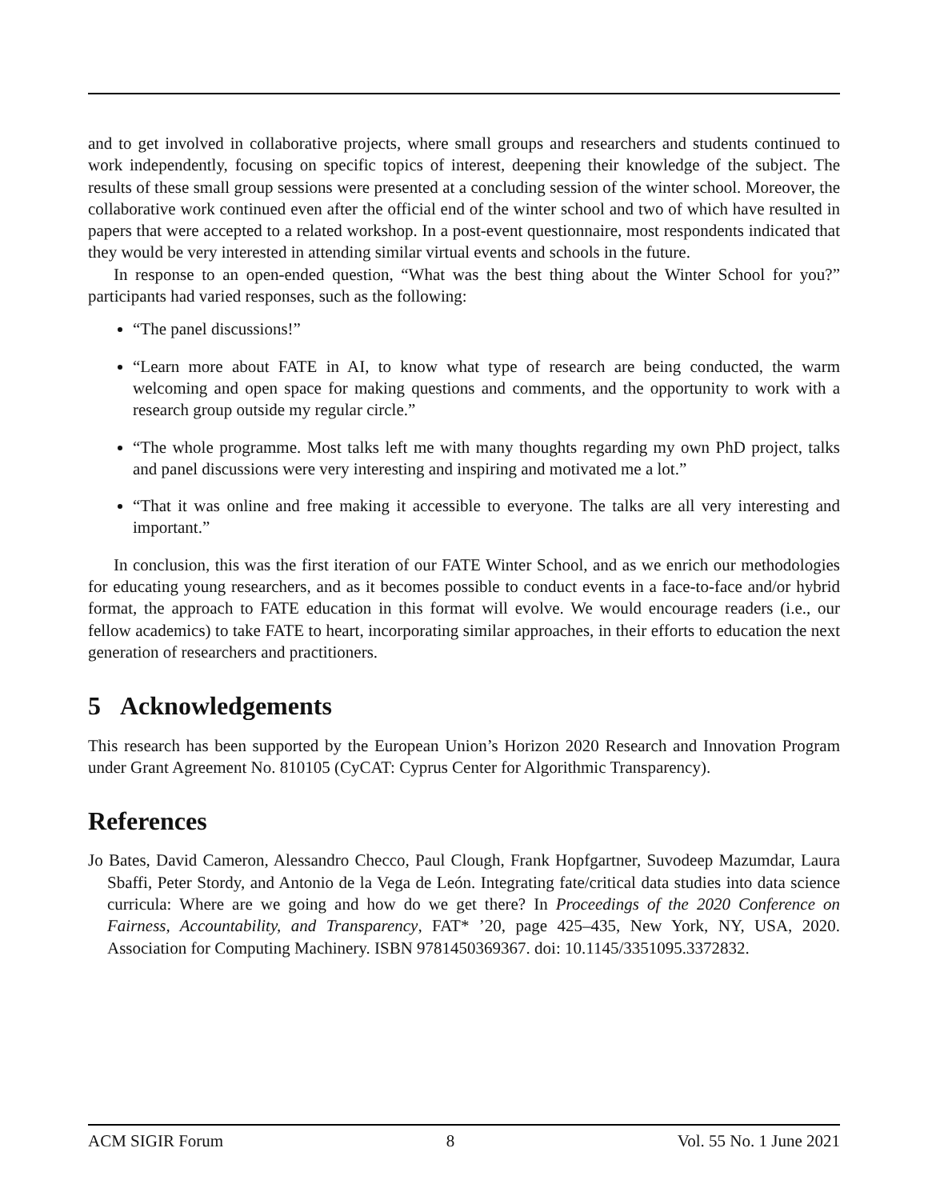and to get involved in collaborative projects, where small groups and researchers and students continued to work independently, focusing on specific topics of interest, deepening their knowledge of the subject. The results of these small group sessions were presented at a concluding session of the winter school. Moreover, the collaborative work continued even after the official end of the winter school and two of which have resulted in papers that were accepted to a related workshop. In a post-event questionnaire, most respondents indicated that they would be very interested in attending similar virtual events and schools in the future.
In response to an open-ended question, “What was the best thing about the Winter School for you?” participants had varied responses, such as the following:
“The panel discussions!”
“Learn more about FATE in AI, to know what type of research are being conducted, the warm welcoming and open space for making questions and comments, and the opportunity to work with a research group outside my regular circle.”
“The whole programme. Most talks left me with many thoughts regarding my own PhD project, talks and panel discussions were very interesting and inspiring and motivated me a lot.”
“That it was online and free making it accessible to everyone. The talks are all very interesting and important.”
In conclusion, this was the first iteration of our FATE Winter School, and as we enrich our methodologies for educating young researchers, and as it becomes possible to conduct events in a face-to-face and/or hybrid format, the approach to FATE education in this format will evolve. We would encourage readers (i.e., our fellow academics) to take FATE to heart, incorporating similar approaches, in their efforts to education the next generation of researchers and practitioners.
5 Acknowledgements
This research has been supported by the European Union’s Horizon 2020 Research and Innovation Program under Grant Agreement No. 810105 (CyCAT: Cyprus Center for Algorithmic Transparency).
References
Jo Bates, David Cameron, Alessandro Checco, Paul Clough, Frank Hopfgartner, Suvodeep Mazumdar, Laura Sbaffi, Peter Stordy, and Antonio de la Vega de León. Integrating fate/critical data studies into data science curricula: Where are we going and how do we get there? In Proceedings of the 2020 Conference on Fairness, Accountability, and Transparency, FAT* ’20, page 425–435, New York, NY, USA, 2020. Association for Computing Machinery. ISBN 9781450369367. doi: 10.1145/3351095.3372832.
ACM SIGIR Forum 8 Vol. 55 No. 1 June 2021